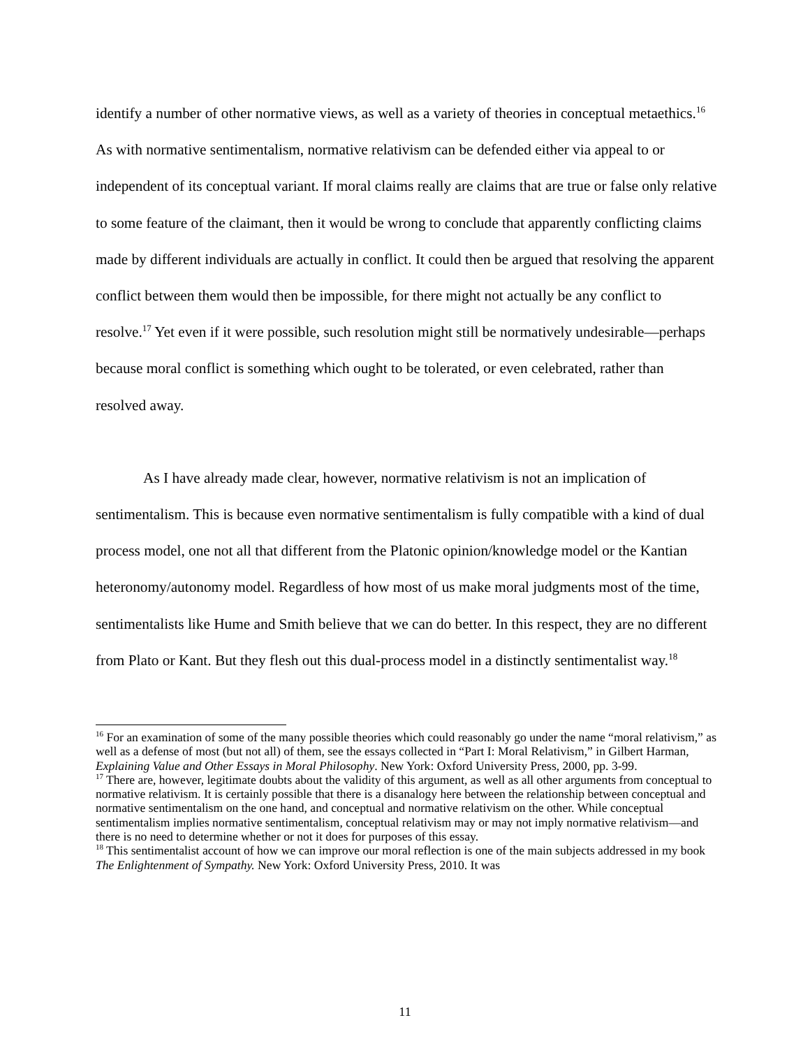identify a number of other normative views, as well as a variety of theories in conceptual metaethics.<sup>16</sup> As with normative sentimentalism, normative relativism can be defended either via appeal to or independent of its conceptual variant. If moral claims really are claims that are true or false only relative to some feature of the claimant, then it would be wrong to conclude that apparently conflicting claims made by different individuals are actually in conflict. It could then be argued that resolving the apparent conflict between them would then be impossible, for there might not actually be any conflict to resolve.<sup>17</sup> Yet even if it were possible, such resolution might still be normatively undesirable—perhaps because moral conflict is something which ought to be tolerated, or even celebrated, rather than resolved away.
As I have already made clear, however, normative relativism is not an implication of sentimentalism. This is because even normative sentimentalism is fully compatible with a kind of dual process model, one not all that different from the Platonic opinion/knowledge model or the Kantian heteronomy/autonomy model. Regardless of how most of us make moral judgments most of the time, sentimentalists like Hume and Smith believe that we can do better. In this respect, they are no different from Plato or Kant. But they flesh out this dual-process model in a distinctly sentimentalist way.<sup>18</sup>
<sup>16</sup> For an examination of some of the many possible theories which could reasonably go under the name “moral relativism,” as well as a defense of most (but not all) of them, see the essays collected in “Part I: Moral Relativism,” in Gilbert Harman, Explaining Value and Other Essays in Moral Philosophy. New York: Oxford University Press, 2000, pp. 3-99.
<sup>17</sup> There are, however, legitimate doubts about the validity of this argument, as well as all other arguments from conceptual to normative relativism. It is certainly possible that there is a disanalogy here between the relationship between conceptual and normative sentimentalism on the one hand, and conceptual and normative relativism on the other. While conceptual sentimentalism implies normative sentimentalism, conceptual relativism may or may not imply normative relativism—and there is no need to determine whether or not it does for purposes of this essay.
<sup>18</sup> This sentimentalist account of how we can improve our moral reflection is one of the main subjects addressed in my book The Enlightenment of Sympathy. New York: Oxford University Press, 2010. It was
11